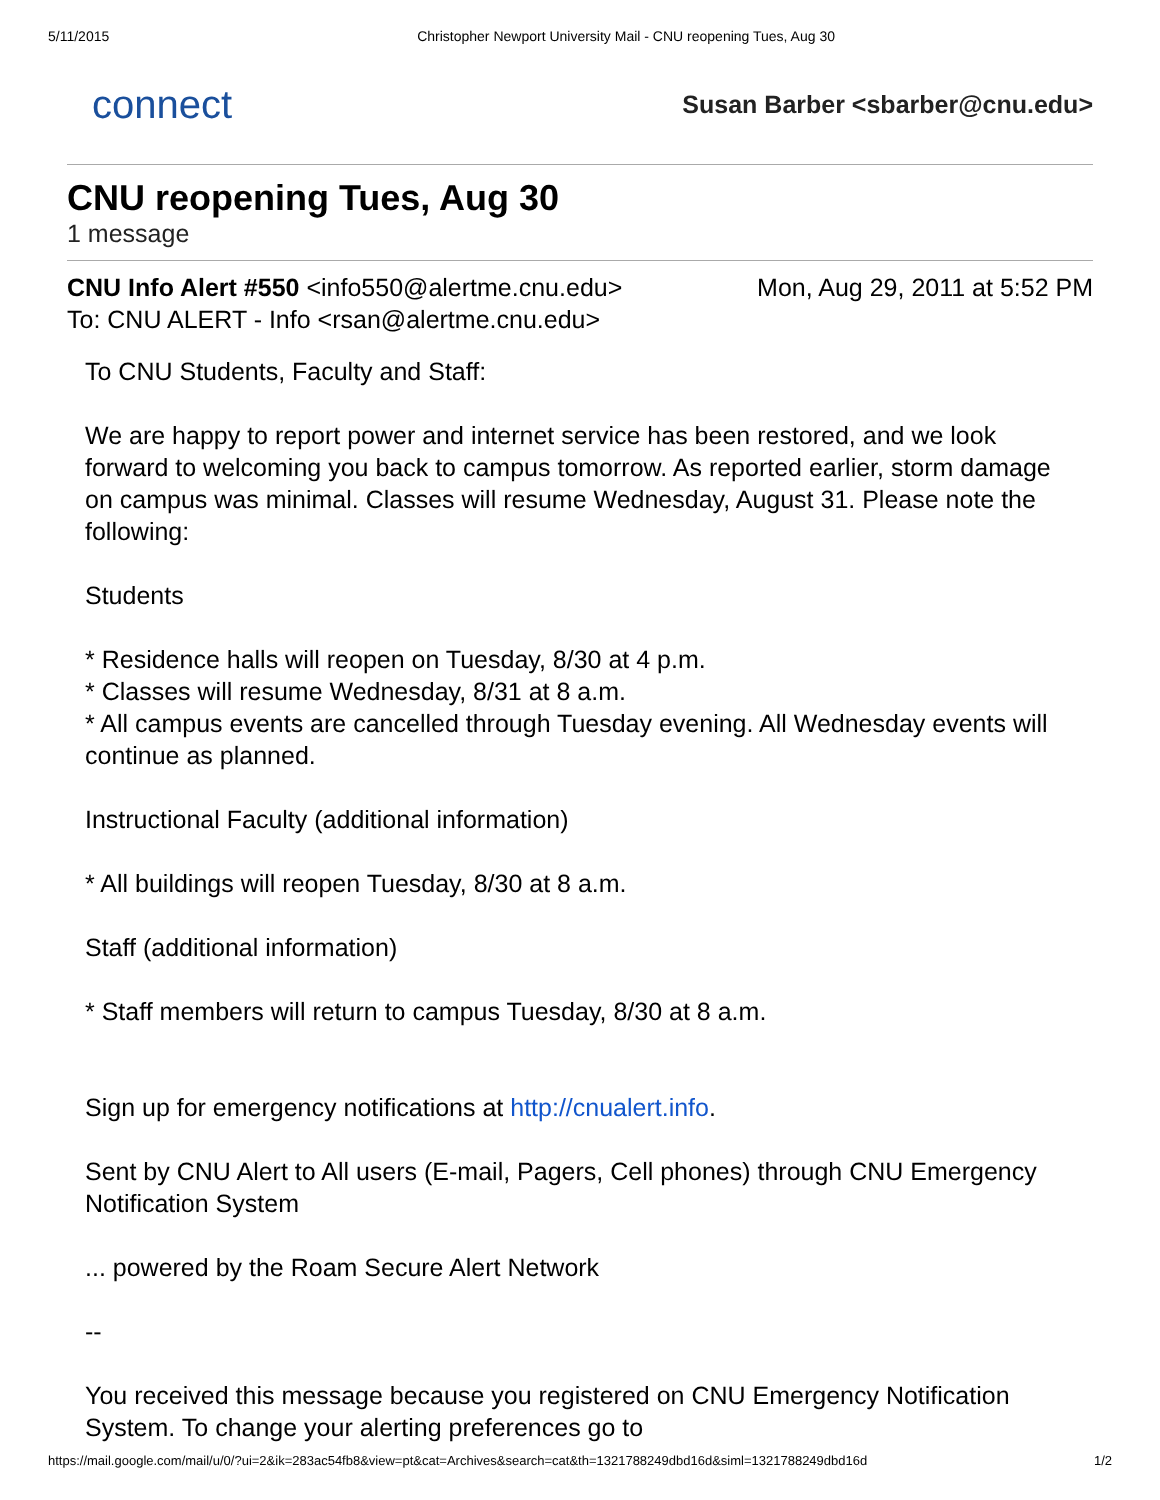5/11/2015 Christopher Newport University Mail - CNU reopening Tues, Aug 30
connect
Susan Barber <sbarber@cnu.edu>
CNU reopening Tues, Aug 30
1 message
CNU Info Alert #550 <info550@alertme.cnu.edu> Mon, Aug 29, 2011 at 5:52 PM
To: CNU ALERT - Info <rsan@alertme.cnu.edu>
To CNU Students, Faculty and Staff:
We are happy to report power and internet service has been restored, and we look forward to welcoming you back to campus tomorrow. As reported earlier, storm damage on campus was minimal. Classes will resume Wednesday, August 31. Please note the following:
Students
* Residence halls will reopen on Tuesday, 8/30 at 4 p.m.
* Classes will resume Wednesday, 8/31 at 8 a.m.
* All campus events are cancelled through Tuesday evening. All Wednesday events will continue as planned.
Instructional Faculty (additional information)
* All buildings will reopen Tuesday, 8/30 at 8 a.m.
Staff (additional information)
* Staff members will return to campus Tuesday, 8/30 at 8 a.m.
Sign up for emergency notifications at http://cnualert.info.
Sent by CNU Alert to All users (E-mail, Pagers, Cell phones) through CNU Emergency Notification System
... powered by the Roam Secure Alert Network
--
You received this message because you registered on CNU Emergency Notification System. To change your alerting preferences go to
https://mail.google.com/mail/u/0/?ui=2&ik=283ac54fb8&view=pt&cat=Archives&search=cat&th=1321788249dbd16d&siml=1321788249dbd16d 1/2